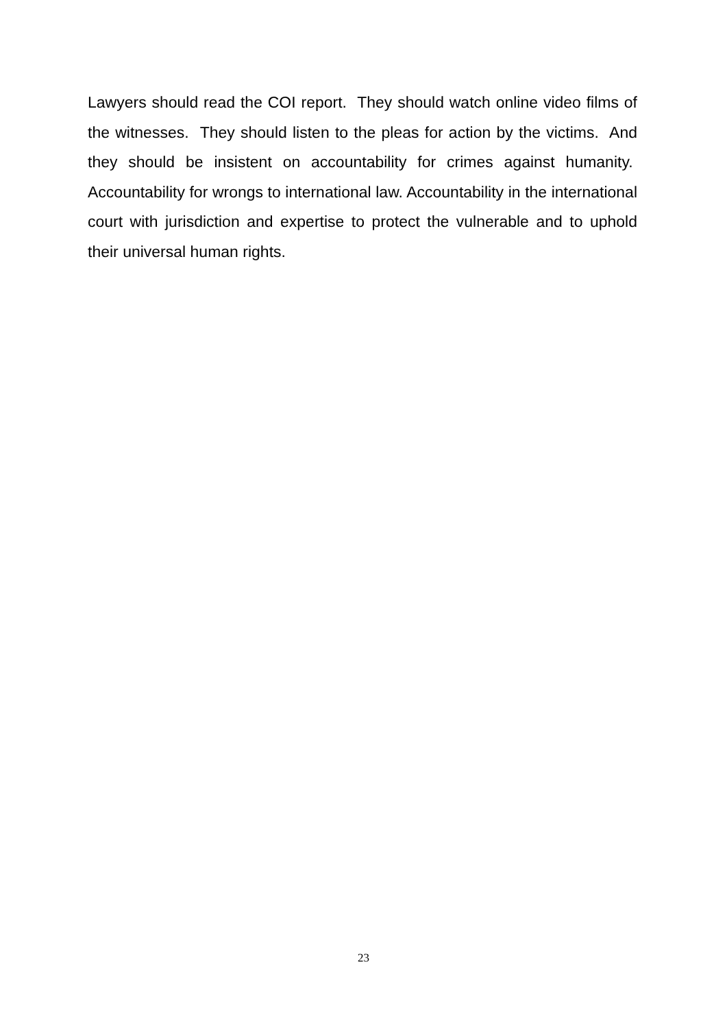Lawyers should read the COI report. They should watch online video films of the witnesses. They should listen to the pleas for action by the victims. And they should be insistent on accountability for crimes against humanity. Accountability for wrongs to international law. Accountability in the international court with jurisdiction and expertise to protect the vulnerable and to uphold their universal human rights.
23